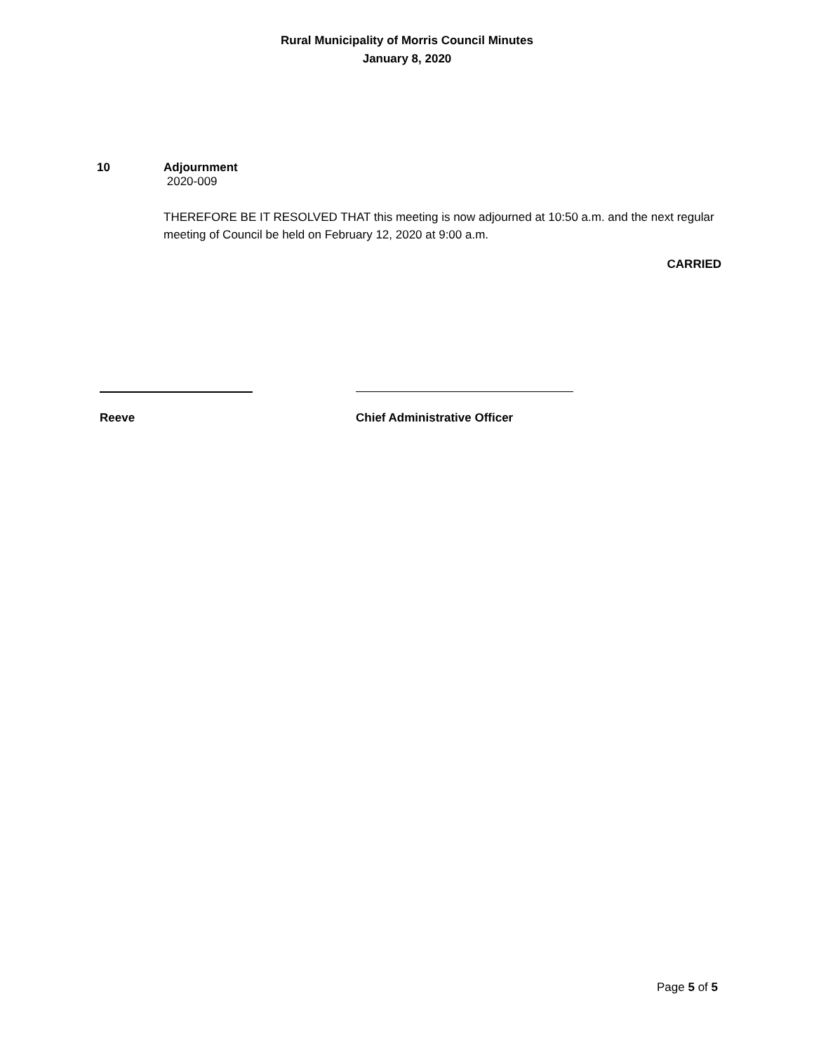Rural Municipality of Morris Council Minutes
January 8, 2020
10 Adjournment
2020-009
THEREFORE BE IT RESOLVED THAT this meeting is now adjourned at 10:50 a.m. and the next regular meeting of Council be held on February 12, 2020 at 9:00 a.m.
CARRIED
Reeve Chief Administrative Officer
Page 5 of 5